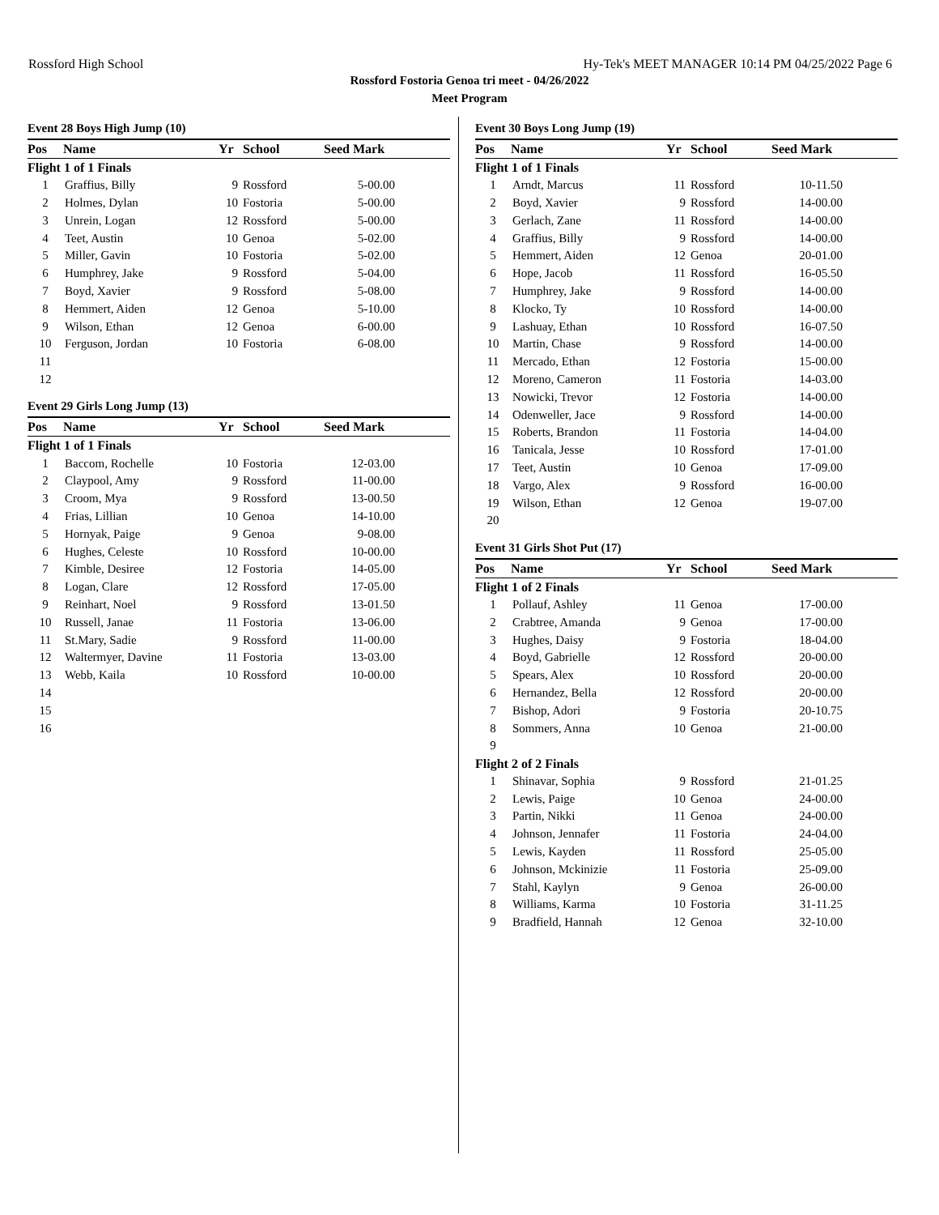Rossford High School Hy-Tek's MEET MANAGER 10:14 PM 04/25/2022 Page 6
Rossford Fostoria Genoa tri meet - 04/26/2022
Meet Program
Event 28 Boys High Jump (10)
| Pos | Name | Yr | School | Seed Mark |
| --- | --- | --- | --- | --- |
| Flight 1 of 1 Finals | | | | |
| 1 | Graffius, Billy | 9 | Rossford | 5-00.00 |
| 2 | Holmes, Dylan | 10 | Fostoria | 5-00.00 |
| 3 | Unrein, Logan | 12 | Rossford | 5-00.00 |
| 4 | Teet, Austin | 10 | Genoa | 5-02.00 |
| 5 | Miller, Gavin | 10 | Fostoria | 5-02.00 |
| 6 | Humphrey, Jake | 9 | Rossford | 5-04.00 |
| 7 | Boyd, Xavier | 9 | Rossford | 5-08.00 |
| 8 | Hemmert, Aiden | 12 | Genoa | 5-10.00 |
| 9 | Wilson, Ethan | 12 | Genoa | 6-00.00 |
| 10 | Ferguson, Jordan | 10 | Fostoria | 6-08.00 |
| 11 | | | | |
| 12 | | | | |
Event 29 Girls Long Jump (13)
| Pos | Name | Yr | School | Seed Mark |
| --- | --- | --- | --- | --- |
| Flight 1 of 1 Finals | | | | |
| 1 | Baccom, Rochelle | 10 | Fostoria | 12-03.00 |
| 2 | Claypool, Amy | 9 | Rossford | 11-00.00 |
| 3 | Croom, Mya | 9 | Rossford | 13-00.50 |
| 4 | Frias, Lillian | 10 | Genoa | 14-10.00 |
| 5 | Hornyak, Paige | 9 | Genoa | 9-08.00 |
| 6 | Hughes, Celeste | 10 | Rossford | 10-00.00 |
| 7 | Kimble, Desiree | 12 | Fostoria | 14-05.00 |
| 8 | Logan, Clare | 12 | Rossford | 17-05.00 |
| 9 | Reinhart, Noel | 9 | Rossford | 13-01.50 |
| 10 | Russell, Janae | 11 | Fostoria | 13-06.00 |
| 11 | St.Mary, Sadie | 9 | Rossford | 11-00.00 |
| 12 | Waltermyer, Davine | 11 | Fostoria | 13-03.00 |
| 13 | Webb, Kaila | 10 | Rossford | 10-00.00 |
| 14 | | | | |
| 15 | | | | |
| 16 | | | | |
Event 30 Boys Long Jump (19)
| Pos | Name | Yr | School | Seed Mark |
| --- | --- | --- | --- | --- |
| Flight 1 of 1 Finals | | | | |
| 1 | Arndt, Marcus | 11 | Rossford | 10-11.50 |
| 2 | Boyd, Xavier | 9 | Rossford | 14-00.00 |
| 3 | Gerlach, Zane | 11 | Rossford | 14-00.00 |
| 4 | Graffius, Billy | 9 | Rossford | 14-00.00 |
| 5 | Hemmert, Aiden | 12 | Genoa | 20-01.00 |
| 6 | Hope, Jacob | 11 | Rossford | 16-05.50 |
| 7 | Humphrey, Jake | 9 | Rossford | 14-00.00 |
| 8 | Klocko, Ty | 10 | Rossford | 14-00.00 |
| 9 | Lashuay, Ethan | 10 | Rossford | 16-07.50 |
| 10 | Martin, Chase | 9 | Rossford | 14-00.00 |
| 11 | Mercado, Ethan | 12 | Fostoria | 15-00.00 |
| 12 | Moreno, Cameron | 11 | Fostoria | 14-03.00 |
| 13 | Nowicki, Trevor | 12 | Fostoria | 14-00.00 |
| 14 | Odenweller, Jace | 9 | Rossford | 14-00.00 |
| 15 | Roberts, Brandon | 11 | Fostoria | 14-04.00 |
| 16 | Tanicala, Jesse | 10 | Rossford | 17-01.00 |
| 17 | Teet, Austin | 10 | Genoa | 17-09.00 |
| 18 | Vargo, Alex | 9 | Rossford | 16-00.00 |
| 19 | Wilson, Ethan | 12 | Genoa | 19-07.00 |
| 20 | | | | |
Event 31 Girls Shot Put (17)
| Pos | Name | Yr | School | Seed Mark |
| --- | --- | --- | --- | --- |
| Flight 1 of 2 Finals | | | | |
| 1 | Pollauf, Ashley | 11 | Genoa | 17-00.00 |
| 2 | Crabtree, Amanda | 9 | Genoa | 17-00.00 |
| 3 | Hughes, Daisy | 9 | Fostoria | 18-04.00 |
| 4 | Boyd, Gabrielle | 12 | Rossford | 20-00.00 |
| 5 | Spears, Alex | 10 | Rossford | 20-00.00 |
| 6 | Hernandez, Bella | 12 | Rossford | 20-00.00 |
| 7 | Bishop, Adori | 9 | Fostoria | 20-10.75 |
| 8 | Sommers, Anna | 10 | Genoa | 21-00.00 |
| 9 | | | | |
| Flight 2 of 2 Finals | | | | |
| 1 | Shinavar, Sophia | 9 | Rossford | 21-01.25 |
| 2 | Lewis, Paige | 10 | Genoa | 24-00.00 |
| 3 | Partin, Nikki | 11 | Genoa | 24-00.00 |
| 4 | Johnson, Jennafer | 11 | Fostoria | 24-04.00 |
| 5 | Lewis, Kayden | 11 | Rossford | 25-05.00 |
| 6 | Johnson, Mckinizie | 11 | Fostoria | 25-09.00 |
| 7 | Stahl, Kaylyn | 9 | Genoa | 26-00.00 |
| 8 | Williams, Karma | 10 | Fostoria | 31-11.25 |
| 9 | Bradfield, Hannah | 12 | Genoa | 32-10.00 |